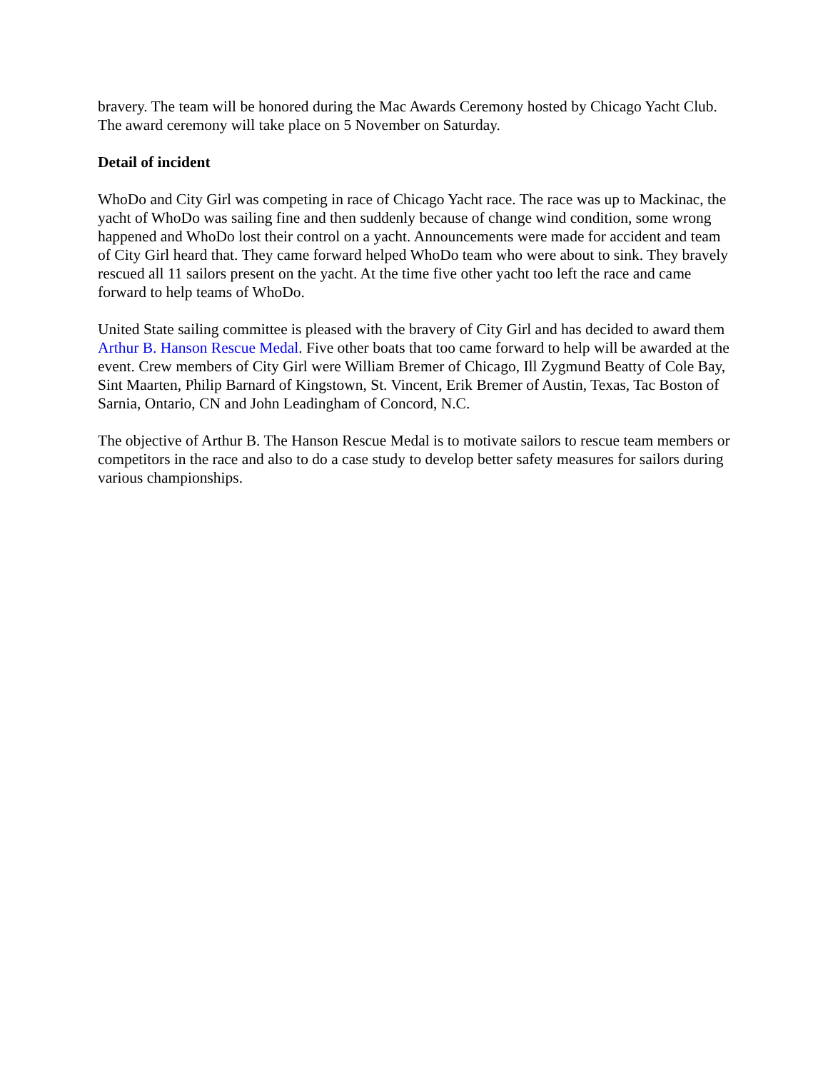bravery. The team will be honored during the Mac Awards Ceremony hosted by Chicago Yacht Club. The award ceremony will take place on 5 November on Saturday.
Detail of incident
WhoDo and City Girl was competing in race of Chicago Yacht race. The race was up to Mackinac, the yacht of WhoDo was sailing fine and then suddenly because of change wind condition, some wrong happened and WhoDo lost their control on a yacht. Announcements were made for accident and team of City Girl heard that. They came forward helped WhoDo team who were about to sink. They bravely rescued all 11 sailors present on the yacht. At the time five other yacht too left the race and came forward to help teams of WhoDo.
United State sailing committee is pleased with the bravery of City Girl and has decided to award them Arthur B. Hanson Rescue Medal. Five other boats that too came forward to help will be awarded at the event. Crew members of City Girl were William Bremer of Chicago, Ill Zygmund Beatty of Cole Bay, Sint Maarten, Philip Barnard of Kingstown, St. Vincent, Erik Bremer of Austin, Texas, Tac Boston of Sarnia, Ontario, CN and John Leadingham of Concord, N.C.
The objective of Arthur B. The Hanson Rescue Medal is to motivate sailors to rescue team members or competitors in the race and also to do a case study to develop better safety measures for sailors during various championships.